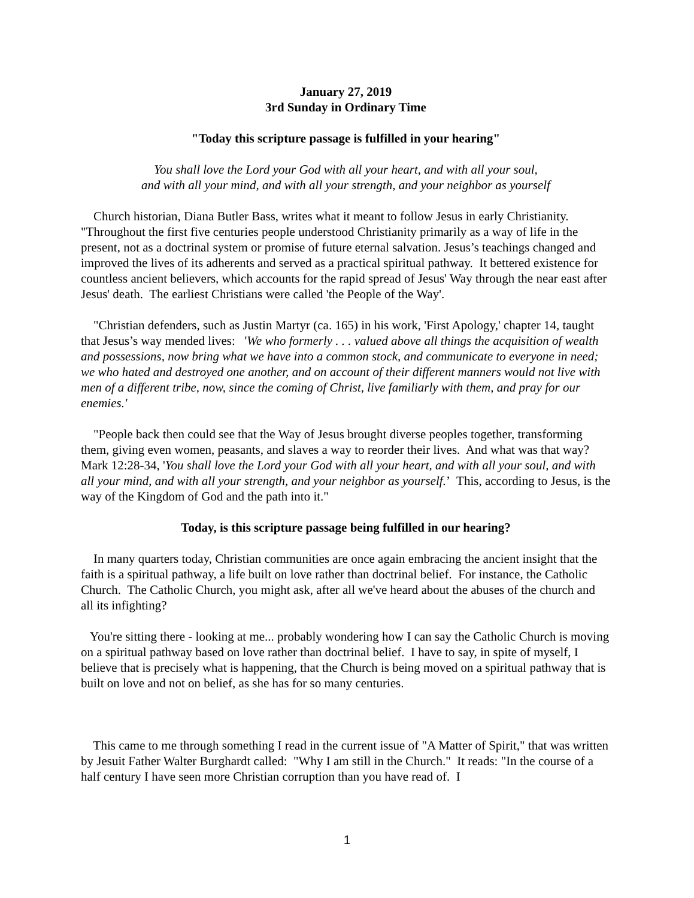January 27, 2019
3rd Sunday in Ordinary Time
"Today this scripture passage is fulfilled in your hearing"
You shall love the Lord your God with all your heart, and with all your soul,
and with all your mind, and with all your strength, and your neighbor as yourself
Church historian, Diana Butler Bass, writes what it meant to follow Jesus in early Christianity. "Throughout the first five centuries people understood Christianity primarily as a way of life in the present, not as a doctrinal system or promise of future eternal salvation. Jesus’s teachings changed and improved the lives of its adherents and served as a practical spiritual pathway. It bettered existence for countless ancient believers, which accounts for the rapid spread of Jesus' Way through the near east after Jesus' death. The earliest Christians were called 'the People of the Way'.
"Christian defenders, such as Justin Martyr (ca. 165) in his work, 'First Apology,' chapter 14, taught that Jesus’s way mended lives: 'We who formerly . . . valued above all things the acquisition of wealth and possessions, now bring what we have into a common stock, and communicate to everyone in need; we who hated and destroyed one another, and on account of their different manners would not live with men of a different tribe, now, since the coming of Christ, live familiarly with them, and pray for our enemies.'
"People back then could see that the Way of Jesus brought diverse peoples together, transforming them, giving even women, peasants, and slaves a way to reorder their lives. And what was that way? Mark 12:28-34, 'You shall love the Lord your God with all your heart, and with all your soul, and with all your mind, and with all your strength, and your neighbor as yourself.’ This, according to Jesus, is the way of the Kingdom of God and the path into it."
Today, is this scripture passage being fulfilled in our hearing?
In many quarters today, Christian communities are once again embracing the ancient insight that the faith is a spiritual pathway, a life built on love rather than doctrinal belief. For instance, the Catholic Church. The Catholic Church, you might ask, after all we've heard about the abuses of the church and all its infighting?
You're sitting there - looking at me... probably wondering how I can say the Catholic Church is moving on a spiritual pathway based on love rather than doctrinal belief. I have to say, in spite of myself, I believe that is precisely what is happening, that the Church is being moved on a spiritual pathway that is built on love and not on belief, as she has for so many centuries.
This came to me through something I read in the current issue of "A Matter of Spirit," that was written by Jesuit Father Walter Burghardt called: "Why I am still in the Church." It reads: "In the course of a half century I have seen more Christian corruption than you have read of. I
1